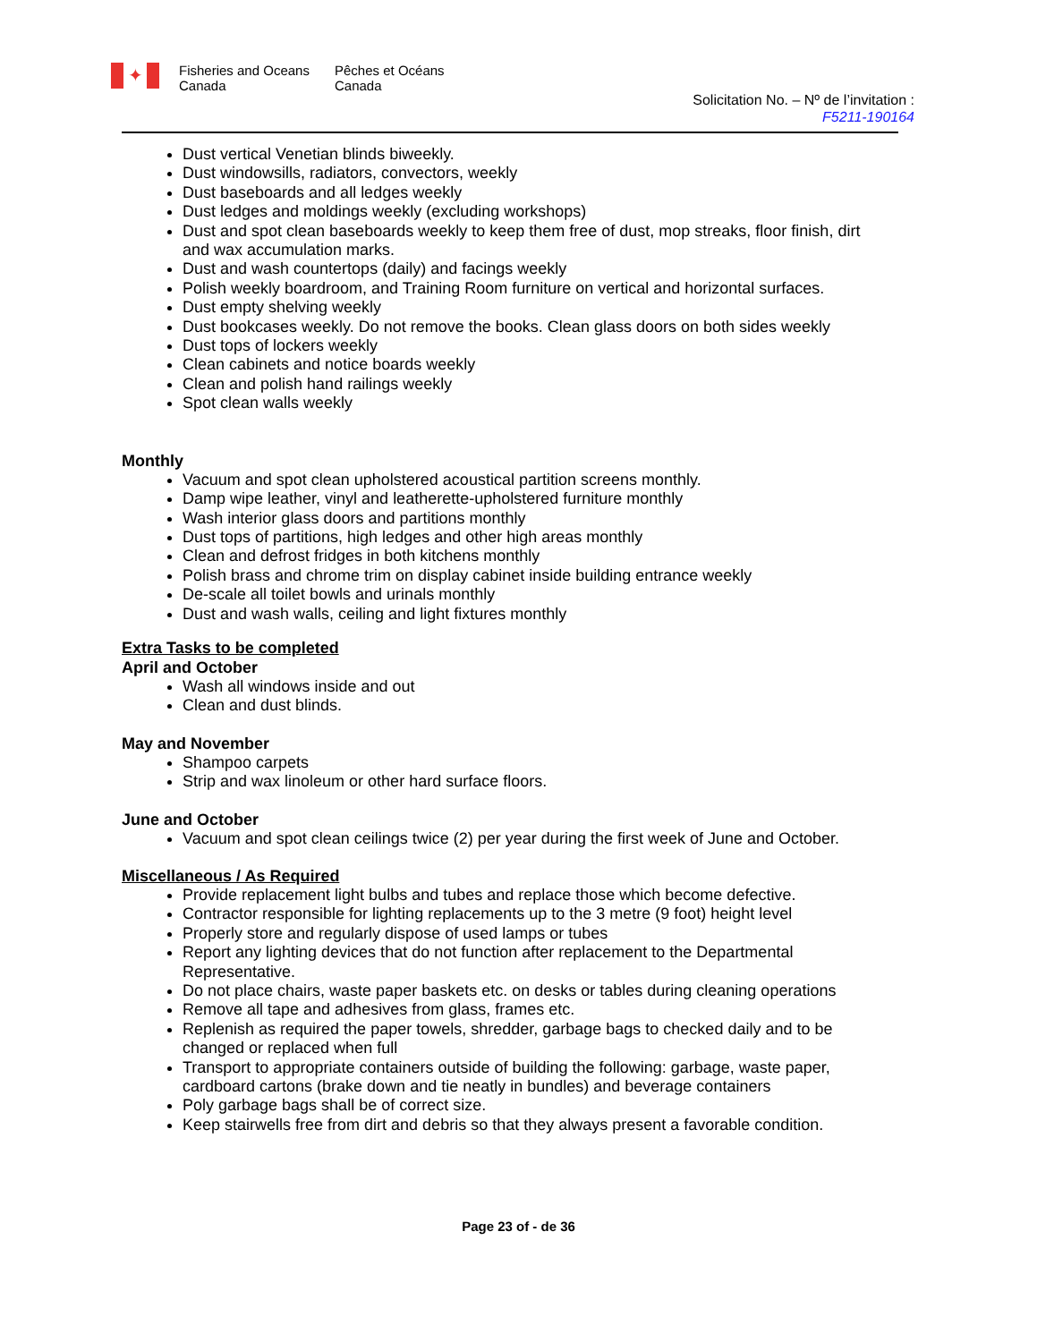✦
Fisheries and Oceans
Canada
Pêches et Océans
Canada
Solicitation No. – Nº de l’invitation :
F5211-190164
Dust vertical Venetian blinds biweekly.
Dust windowsills, radiators, convectors, weekly
Dust baseboards and all ledges weekly
Dust ledges and moldings weekly (excluding workshops)
Dust and spot clean baseboards weekly to keep them free of dust, mop streaks, floor finish, dirt and wax accumulation marks.
Dust and wash countertops (daily) and facings weekly
Polish weekly boardroom, and Training Room furniture on vertical and horizontal surfaces.
Dust empty shelving weekly
Dust bookcases weekly. Do not remove the books. Clean glass doors on both sides weekly
Dust tops of lockers weekly
Clean cabinets and notice boards weekly
Clean and polish hand railings weekly
Spot clean walls weekly
Monthly
Vacuum and spot clean upholstered acoustical partition screens monthly.
Damp wipe leather, vinyl and leatherette-upholstered furniture monthly
Wash interior glass doors and partitions monthly
Dust tops of partitions, high ledges and other high areas monthly
Clean and defrost fridges in both kitchens monthly
Polish brass and chrome trim on display cabinet inside building entrance weekly
De-scale all toilet bowls and urinals monthly
Dust and wash walls, ceiling and light fixtures monthly
Extra Tasks to be completed
April and October
Wash all windows inside and out
Clean and dust blinds.
May and November
Shampoo carpets
Strip and wax linoleum or other hard surface floors.
June and October
Vacuum and spot clean ceilings twice (2) per year during the first week of June and October.
Miscellaneous / As Required
Provide replacement light bulbs and tubes and replace those which become defective.
Contractor responsible for lighting replacements up to the 3 metre (9 foot) height level
Properly store and regularly dispose of used lamps or tubes
Report any lighting devices that do not function after replacement to the Departmental Representative.
Do not place chairs, waste paper baskets etc. on desks or tables during cleaning operations
Remove all tape and adhesives from glass, frames etc.
Replenish as required the paper towels, shredder, garbage bags to checked daily and to be changed or replaced when full
Transport to appropriate containers outside of building the following: garbage, waste paper, cardboard cartons (brake down and tie neatly in bundles) and beverage containers
Poly garbage bags shall be of correct size.
Keep stairwells free from dirt and debris so that they always present a favorable condition.
Page 23 of - de 36